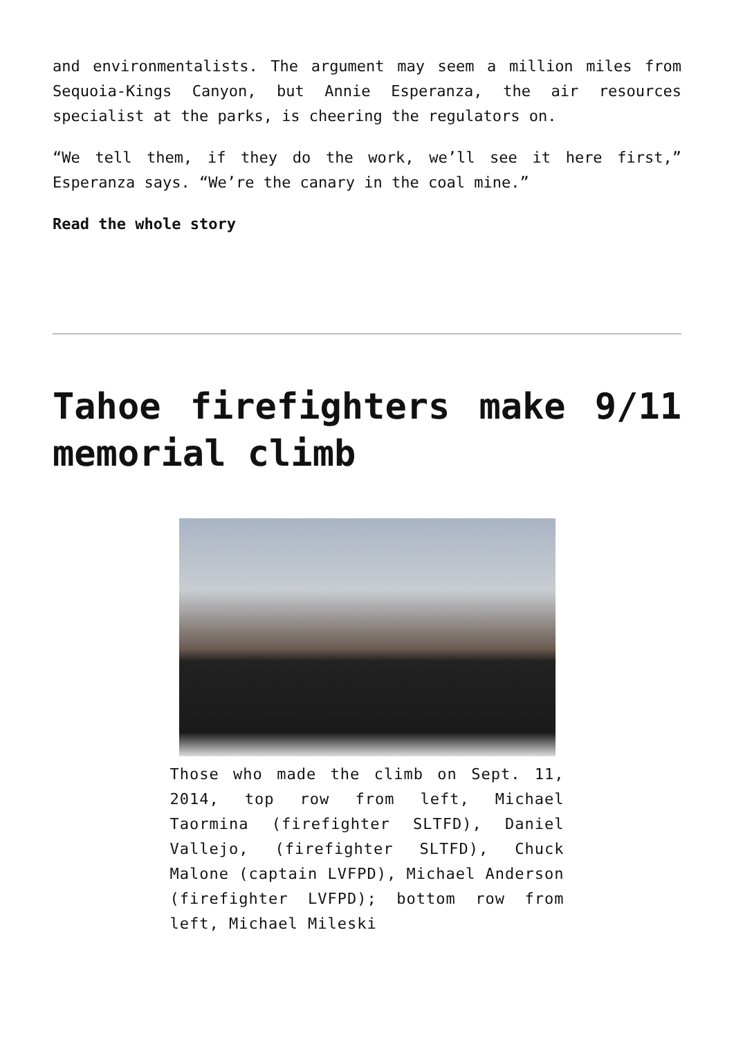and environmentalists. The argument may seem a million miles from Sequoia-Kings Canyon, but Annie Esperanza, the air resources specialist at the parks, is cheering the regulators on.
“We tell them, if they do the work, we’ll see it here first,” Esperanza says. “We’re the canary in the coal mine.”
Read the whole story
Tahoe firefighters make 9/11 memorial climb
Those who made the climb on Sept. 11, 2014, top row from left, Michael Taormina (firefighter SLTFD), Daniel Vallejo, (firefighter SLTFD), Chuck Malone (captain LVFPD), Michael Anderson (firefighter LVFPD); bottom row from left, Michael Mileski